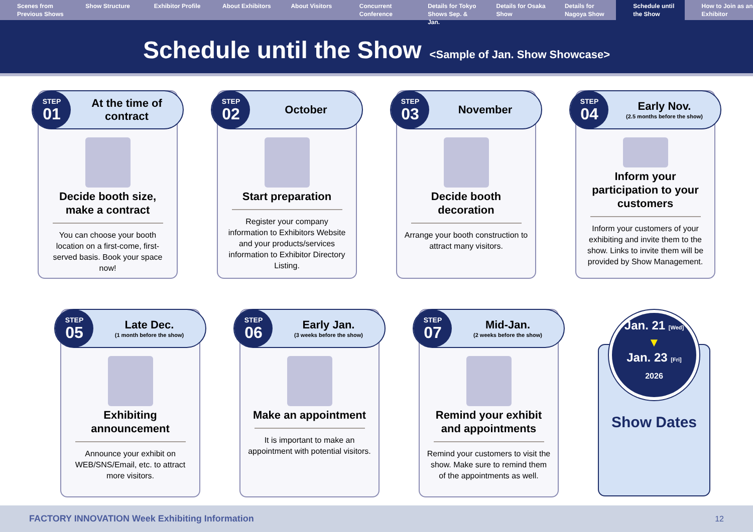Scenes from Previous Shows Show Structure Exhibitor Profile About Exhibitors About Visitors Concurrent Conference Details for Tokyo Shows Sep. & Jan.
Details for Osaka Show Details for Nagoya Show Schedule until the Show How to Join as an Exhibitor
Schedule until the Show
<Sample of Jan. Show Showcase>
STEP
01
At the time of contract
Decide booth size, make a contract
You can choose your booth location on a first-come, first-served basis. Book your space now!
STEP
02
October
Start preparation
Register your company information to Exhibitors Website and your products/services information to Exhibitor Directory Listing.
STEP
03
November
Decide booth decoration
Arrange your booth construction to attract many visitors.
STEP
04
Early Nov.
(2.5 months before the show)
Inform your participation to your customers
Inform your customers of your exhibiting and invite them to the show. Links to invite them will be provided by Show Management.
STEP
05
Late Dec.
(1 month before the show)
Exhibiting announcement
Announce your exhibit on WEB/SNS/Email, etc. to attract more visitors.
STEP
06
Early Jan.
(3 weeks before the show)
Make an appointment
It is important to make an appointment with potential visitors.
STEP
07
Mid-Jan.
(2 weeks before the show)
Remind your exhibit and appointments
Remind your customers to visit the show. Make sure to remind them of the appointments as well.
Jan. 21 [Wed]
▼
Jan. 23 [Fri]
2026
Show Dates
FACTORY INNOVATION Week Exhibiting Information 12